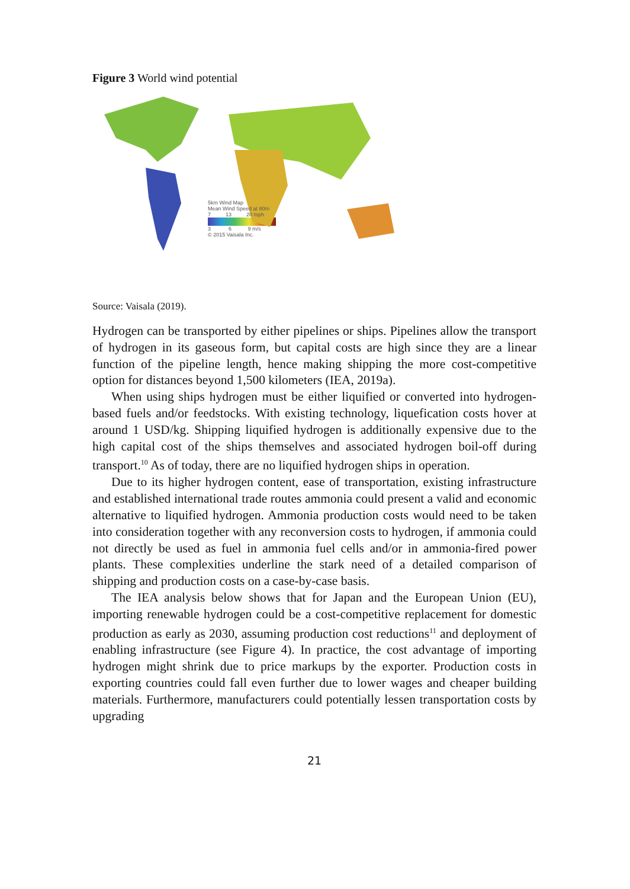Figure 3 World wind potential
5km Wind Map
Mean Wind Speed at 80m
7 13 20 mph
3 6 9 m/s
© 2015 Vaisala Inc.
Source: Vaisala (2019).
Hydrogen can be transported by either pipelines or ships. Pipelines allow the transport of hydrogen in its gaseous form, but capital costs are high since they are a linear function of the pipeline length, hence making shipping the more cost-competitive option for distances beyond 1,500 kilometers (IEA, 2019a).
When using ships hydrogen must be either liquified or converted into hydrogen-based fuels and/or feedstocks. With existing technology, liquefication costs hover at around 1 USD/kg. Shipping liquified hydrogen is additionally expensive due to the high capital cost of the ships themselves and associated hydrogen boil-off during transport.<sup>10</sup> As of today, there are no liquified hydrogen ships in operation.
Due to its higher hydrogen content, ease of transportation, existing infrastructure and established international trade routes ammonia could present a valid and economic alternative to liquified hydrogen. Ammonia production costs would need to be taken into consideration together with any reconversion costs to hydrogen, if ammonia could not directly be used as fuel in ammonia fuel cells and/or in ammonia-fired power plants. These complexities underline the stark need of a detailed comparison of shipping and production costs on a case-by-case basis.
The IEA analysis below shows that for Japan and the European Union (EU), importing renewable hydrogen could be a cost-competitive replacement for domestic production as early as 2030, assuming production cost reductions<sup>11</sup> and deployment of enabling infrastructure (see Figure 4). In practice, the cost advantage of importing hydrogen might shrink due to price markups by the exporter. Production costs in exporting countries could fall even further due to lower wages and cheaper building materials. Furthermore, manufacturers could potentially lessen transportation costs by upgrading
21